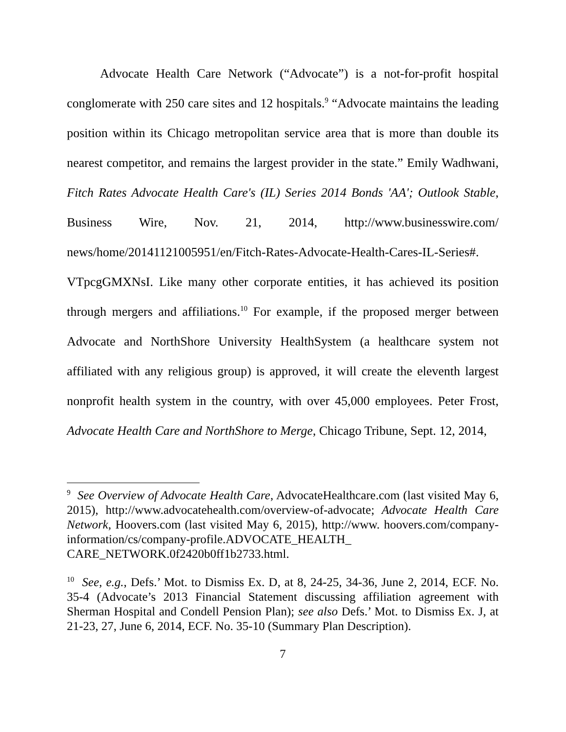Advocate Health Care Network (“Advocate”) is a not-for-profit hospital conglomerate with 250 care sites and 12 hospitals.<sup>9</sup> “Advocate maintains the leading position within its Chicago metropolitan service area that is more than double its nearest competitor, and remains the largest provider in the state.” Emily Wadhwani, Fitch Rates Advocate Health Care's (IL) Series 2014 Bonds 'AA'; Outlook Stable, Business Wire, Nov. 21, 2014, http://www.businesswire.com/ news/home/20141121005951/en/Fitch-Rates-Advocate-Health-Cares-IL-Series#. VTpcgGMXNsI. Like many other corporate entities, it has achieved its position through mergers and affiliations.<sup>10</sup> For example, if the proposed merger between Advocate and NorthShore University HealthSystem (a healthcare system not affiliated with any religious group) is approved, it will create the eleventh largest nonprofit health system in the country, with over 45,000 employees. Peter Frost, Advocate Health Care and NorthShore to Merge, Chicago Tribune, Sept. 12, 2014,
<sup>9</sup> See Overview of Advocate Health Care, AdvocateHealthcare.com (last visited May 6, 2015), http://www.advocatehealth.com/overview-of-advocate; Advocate Health Care Network, Hoovers.com (last visited May 6, 2015), http://www. hoovers.com/company-information/cs/company-profile.ADVOCATE_HEALTH_ CARE_NETWORK.0f2420b0ff1b2733.html.
<sup>10</sup> See, e.g., Defs.’ Mot. to Dismiss Ex. D, at 8, 24-25, 34-36, June 2, 2014, ECF. No. 35-4 (Advocate’s 2013 Financial Statement discussing affiliation agreement with Sherman Hospital and Condell Pension Plan); see also Defs.’ Mot. to Dismiss Ex. J, at 21-23, 27, June 6, 2014, ECF. No. 35-10 (Summary Plan Description).
7